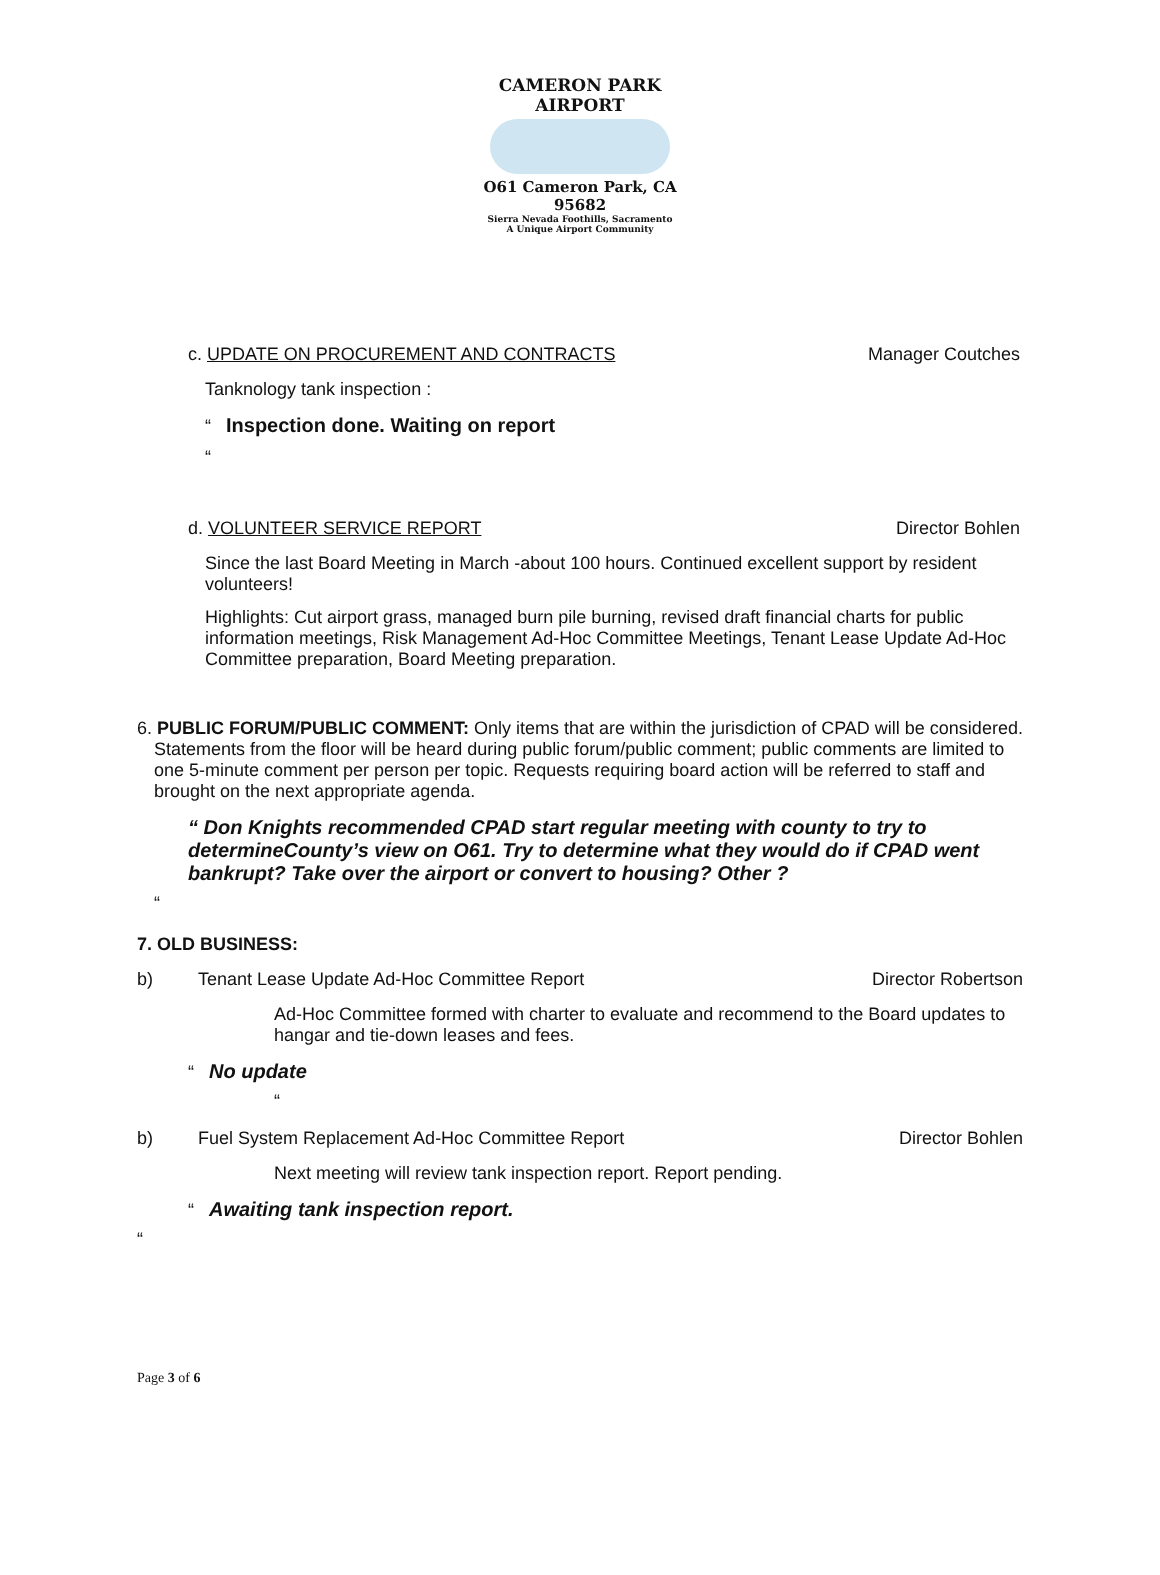CAMERON PARK AIRPORT
O61 Cameron Park, CA 95682
Sierra Nevada Foothills, Sacramento
A Unique Airport Community
c. UPDATE ON PROCUREMENT AND CONTRACTS Manager Coutches
Tanknology tank inspection :
“ Inspection done. Waiting on report
“
d. VOLUNTEER SERVICE REPORT Director Bohlen
Since the last Board Meeting in March -about 100 hours. Continued excellent support by resident volunteers!
Highlights: Cut airport grass, managed burn pile burning, revised draft financial charts for public information meetings, Risk Management Ad-Hoc Committee Meetings, Tenant Lease Update Ad-Hoc Committee preparation, Board Meeting preparation.
6. PUBLIC FORUM/PUBLIC COMMENT: Only items that are within the jurisdiction of CPAD will be considered. Statements from the floor will be heard during public forum/public comment; public comments are limited to one 5-minute comment per person per topic. Requests requiring board action will be referred to staff and brought on the next appropriate agenda.
“ Don Knights recommended CPAD start regular meeting with county to try to determineCounty’s view on O61. Try to determine what they would do if CPAD went bankrupt? Take over the airport or convert to housing? Other ?
“
7. OLD BUSINESS:
b) Tenant Lease Update Ad-Hoc Committee Report Director Robertson
Ad-Hoc Committee formed with charter to evaluate and recommend to the Board updates to hangar and tie-down leases and fees.
“ No update
“
b) Fuel System Replacement Ad-Hoc Committee Report Director Bohlen
Next meeting will review tank inspection report. Report pending.
“ Awaiting tank inspection report.
“
Page 3 of 6